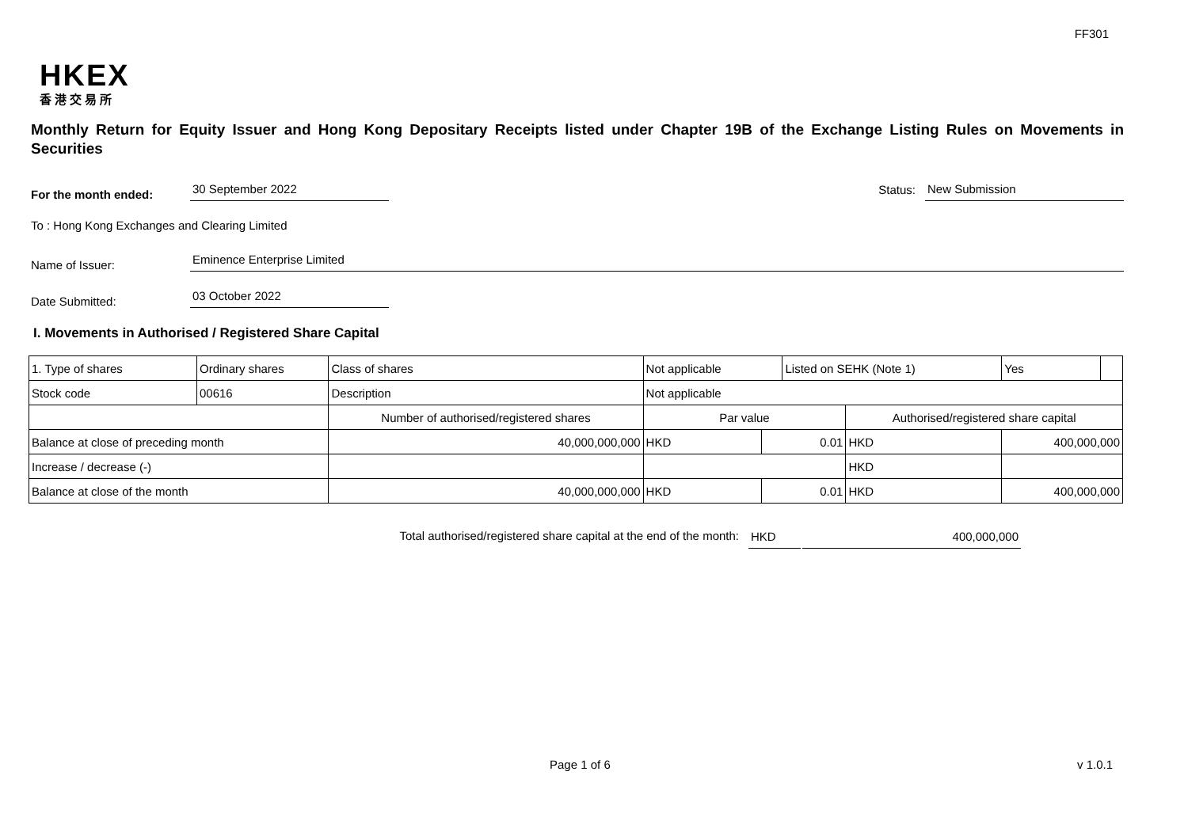FF301
HKEX
香港交易所
Monthly Return for Equity Issuer and Hong Kong Depositary Receipts listed under Chapter 19B of the Exchange Listing Rules on Movements in Securities
For the month ended:
30 September 2022
Status:
New Submission
To : Hong Kong Exchanges and Clearing Limited
Name of Issuer:
Eminence Enterprise Limited
Date Submitted:
03 October 2022
I. Movements in Authorised / Registered Share Capital
| 1. Type of shares | Ordinary shares | | Class of shares | Not applicable | | Listed on SEHK (Note 1) | | Yes | |
| Stock code | 00616 | | Description | Not applicable | | | | | |
| | | Number of authorised/registered shares | | Par value | | | Authorised/registered share capital | | |
| Balance at close of preceding month | | 40,000,000,000 | | HKD | 0.01 | | HKD | 400,000,000 | |
| Increase / decrease (-) | | | | | | | HKD | | |
| Balance at close of the month | | 40,000,000,000 | | HKD | 0.01 | | HKD | 400,000,000 | |
Total authorised/registered share capital at the end of the month: HKD 400,000,000
Page 1 of 6 v 1.0.1